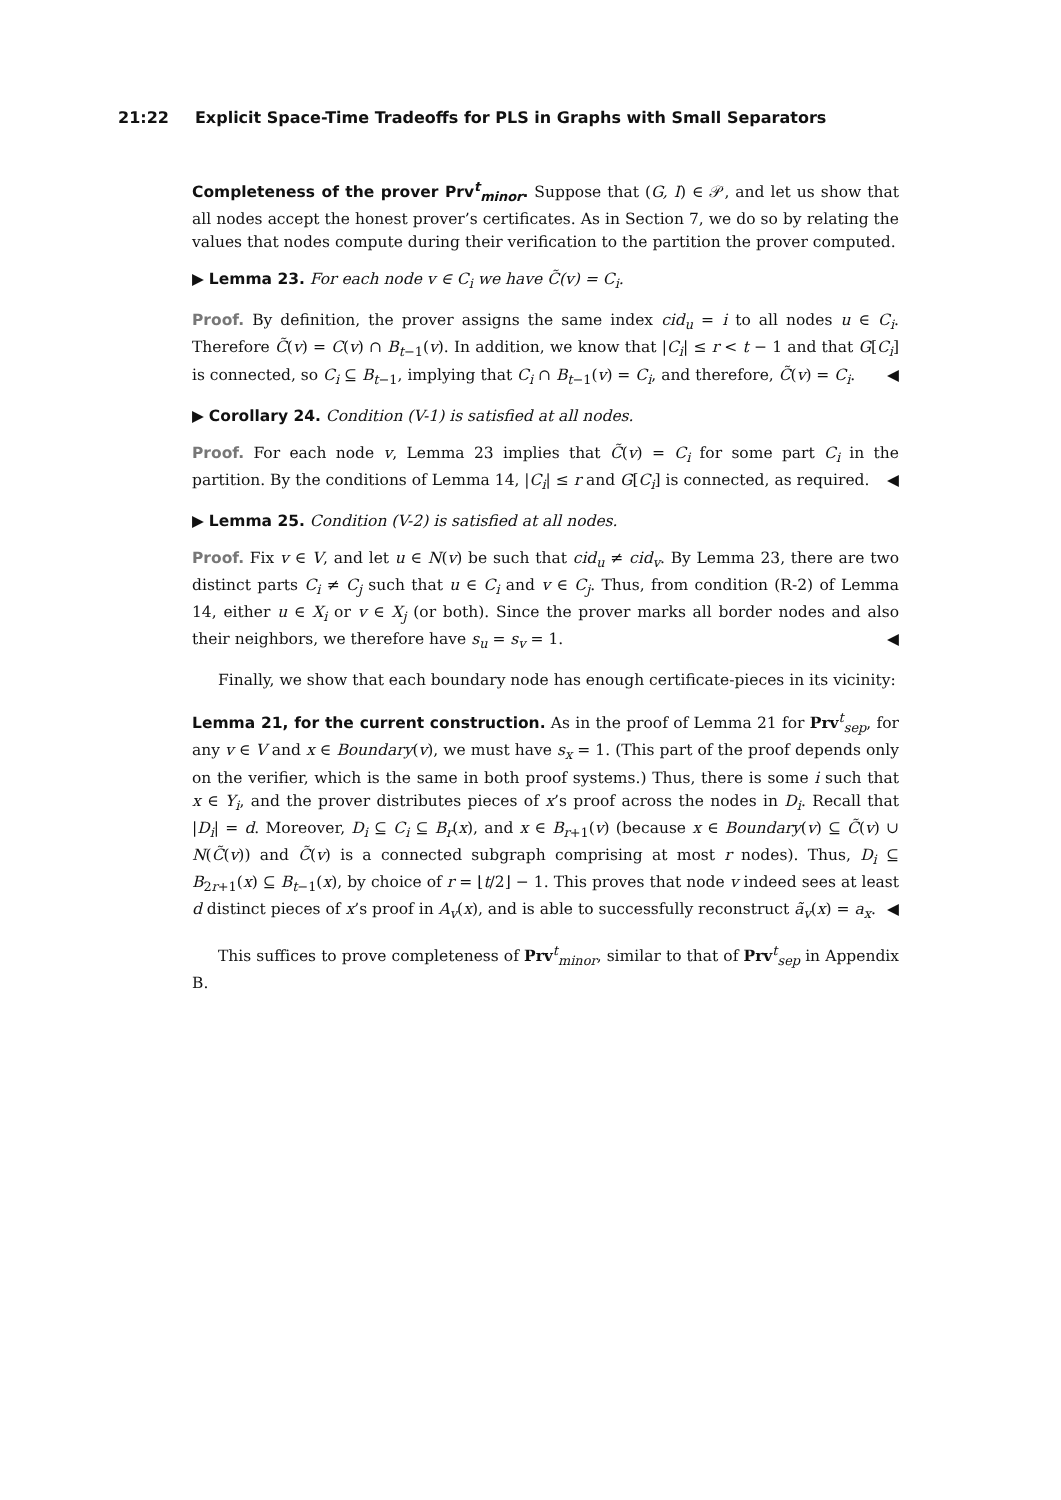21:22 Explicit Space-Time Tradeoffs for PLS in Graphs with Small Separators
Completeness of the prover Prv<sup>t</sup><sub>minor</sub>. Suppose that (G, I) ∈ 𝒫, and let us show that all nodes accept the honest prover’s certificates. As in Section 7, we do so by relating the values that nodes compute during their verification to the partition the prover computed.
▶ Lemma 23. For each node v ∈ C<sub>i</sub> we have C̃(v) = C<sub>i</sub>.
Proof. By definition, the prover assigns the same index cid<sub>u</sub> = i to all nodes u ∈ C<sub>i</sub>. Therefore C̃(v) = C(v) ∩ B<sub>t−1</sub>(v). In addition, we know that |C<sub>i</sub>| ≤ r < t − 1 and that G[C<sub>i</sub>] is connected, so C<sub>i</sub> ⊆ B<sub>t−1</sub>, implying that C<sub>i</sub> ∩ B<sub>t−1</sub>(v) = C<sub>i</sub>, and therefore, C̃(v) = C<sub>i</sub>. ◀
▶ Corollary 24. Condition (V-1) is satisfied at all nodes.
Proof. For each node v, Lemma 23 implies that C̃(v) = C<sub>i</sub> for some part C<sub>i</sub> in the partition. By the conditions of Lemma 14, |C<sub>i</sub>| ≤ r and G[C<sub>i</sub>] is connected, as required. ◀
▶ Lemma 25. Condition (V-2) is satisfied at all nodes.
Proof. Fix v ∈ V, and let u ∈ N(v) be such that cid<sub>u</sub> ≠ cid<sub>v</sub>. By Lemma 23, there are two distinct parts C<sub>i</sub> ≠ C<sub>j</sub> such that u ∈ C<sub>i</sub> and v ∈ C<sub>j</sub>. Thus, from condition (R-2) of Lemma 14, either u ∈ X<sub>i</sub> or v ∈ X<sub>j</sub> (or both). Since the prover marks all border nodes and also their neighbors, we therefore have s<sub>u</sub> = s<sub>v</sub> = 1. ◀
Finally, we show that each boundary node has enough certificate-pieces in its vicinity:
Lemma 21, for the current construction. As in the proof of Lemma 21 for Prv<sup>t</sup><sub>sep</sub>, for any v ∈ V and x ∈ Boundary(v), we must have s<sub>x</sub> = 1. (This part of the proof depends only on the verifier, which is the same in both proof systems.) Thus, there is some i such that x ∈ Y<sub>i</sub>, and the prover distributes pieces of x’s proof across the nodes in D<sub>i</sub>. Recall that |D<sub>i</sub>| = d. Moreover, D<sub>i</sub> ⊆ C<sub>i</sub> ⊆ B<sub>r</sub>(x), and x ∈ B<sub>r+1</sub>(v) (because x ∈ Boundary(v) ⊆ C̃(v) ∪ N(C̃(v)) and C̃(v) is a connected subgraph comprising at most r nodes). Thus, D<sub>i</sub> ⊆ B<sub>2r+1</sub>(x) ⊆ B<sub>t−1</sub>(x), by choice of r = ⌊t/2⌋ − 1. This proves that node v indeed sees at least d distinct pieces of x’s proof in A<sub>v</sub>(x), and is able to successfully reconstruct ã<sub>v</sub>(x) = a<sub>x</sub>. ◀
This suffices to prove completeness of Prv<sup>t</sup><sub>minor</sub>, similar to that of Prv<sup>t</sup><sub>sep</sub> in Appendix B.